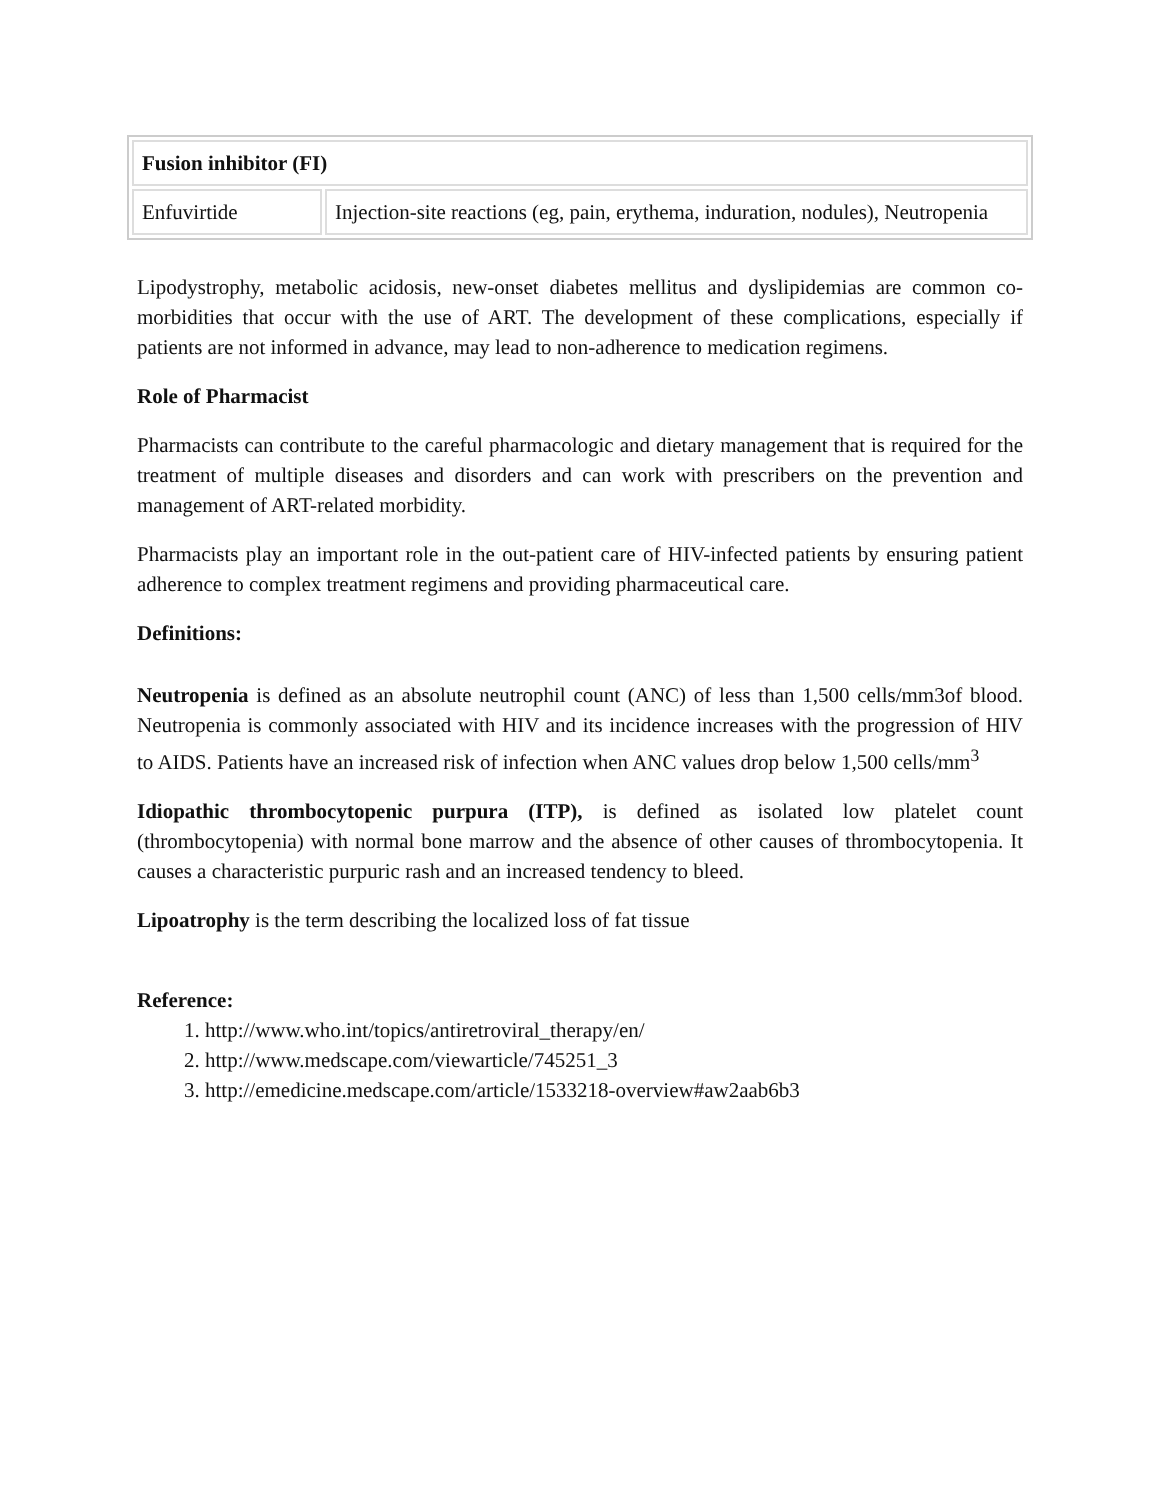| Fusion inhibitor (FI) | |
| --- | --- |
| Enfuvirtide | Injection-site reactions (eg, pain, erythema, induration, nodules), Neutropenia |
Lipodystrophy, metabolic acidosis, new-onset diabetes mellitus and dyslipidemias are common co-morbidities that occur with the use of ART. The development of these complications, especially if patients are not informed in advance, may lead to non-adherence to medication regimens.
Role of Pharmacist
Pharmacists can contribute to the careful pharmacologic and dietary management that is required for the treatment of multiple diseases and disorders and can work with prescribers on the prevention and management of ART-related morbidity.
Pharmacists play an important role in the out-patient care of HIV-infected patients by ensuring patient adherence to complex treatment regimens and providing pharmaceutical care.
Definitions:
Neutropenia is defined as an absolute neutrophil count (ANC) of less than 1,500 cells/mm3of blood. Neutropenia is commonly associated with HIV and its incidence increases with the progression of HIV to AIDS. Patients have an increased risk of infection when ANC values drop below 1,500 cells/mm<sup>3</sup>
Idiopathic thrombocytopenic purpura (ITP), is defined as isolated low platelet count (thrombocytopenia) with normal bone marrow and the absence of other causes of thrombocytopenia. It causes a characteristic purpuric rash and an increased tendency to bleed.
Lipoatrophy is the term describing the localized loss of fat tissue
Reference:
1. http://www.who.int/topics/antiretroviral_therapy/en/
2. http://www.medscape.com/viewarticle/745251_3
3. http://emedicine.medscape.com/article/1533218-overview#aw2aab6b3